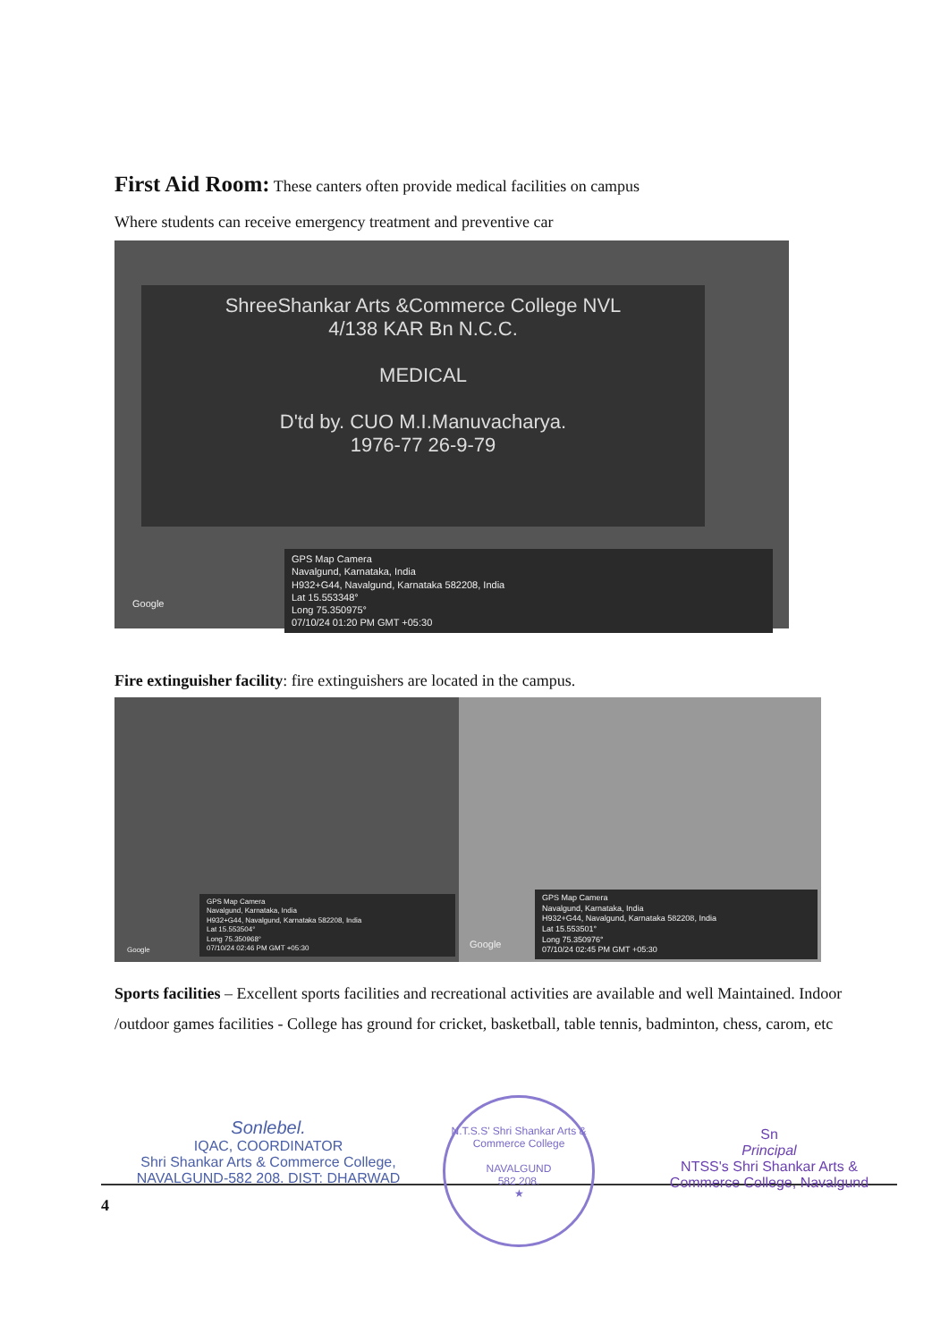First Aid Room: These canters often provide medical facilities on campus
Where students can receive emergency treatment and preventive car
ShreeShankar Arts &Commerce College NVL
4/138 KAR Bn N.C.C.
MEDICAL
D'td by. CUO M.I.Manuvacharya.
1976-77 26-9-79
GPS Map Camera
Navalgund, Karnataka, India
H932+G44, Navalgund, Karnataka 582208, India
Lat 15.553348°
Long 75.350975°
07/10/24 01:20 PM GMT +05:30
Google
Fire extinguisher facility: fire extinguishers are located in the campus.
GPS Map Camera
Navalgund, Karnataka, India
H932+G44, Navalgund, Karnataka 582208, India
Lat 15.553504°
Long 75.350968°
07/10/24 02:46 PM GMT +05:30
Google
GPS Map Camera
Navalgund, Karnataka, India
H932+G44, Navalgund, Karnataka 582208, India
Lat 15.553501°
Long 75.350976°
07/10/24 02:45 PM GMT +05:30
Google
Sports facilities – Excellent sports facilities and recreational activities are available and well Maintained. Indoor /outdoor games facilities - College has ground for cricket, basketball, table tennis, badminton, chess, carom, etc
Sonlebel.
IQAC, COORDINATOR
Shri Shankar Arts & Commerce College,
NAVALGUND-582 208. DIST: DHARWAD
4
N.T.S.S' Shri Shankar Arts & Commerce College
NAVALGUND
582 208.
★
Sn
Principal
NTSS's Shri Shankar Arts &
Commerce College, Navalgund